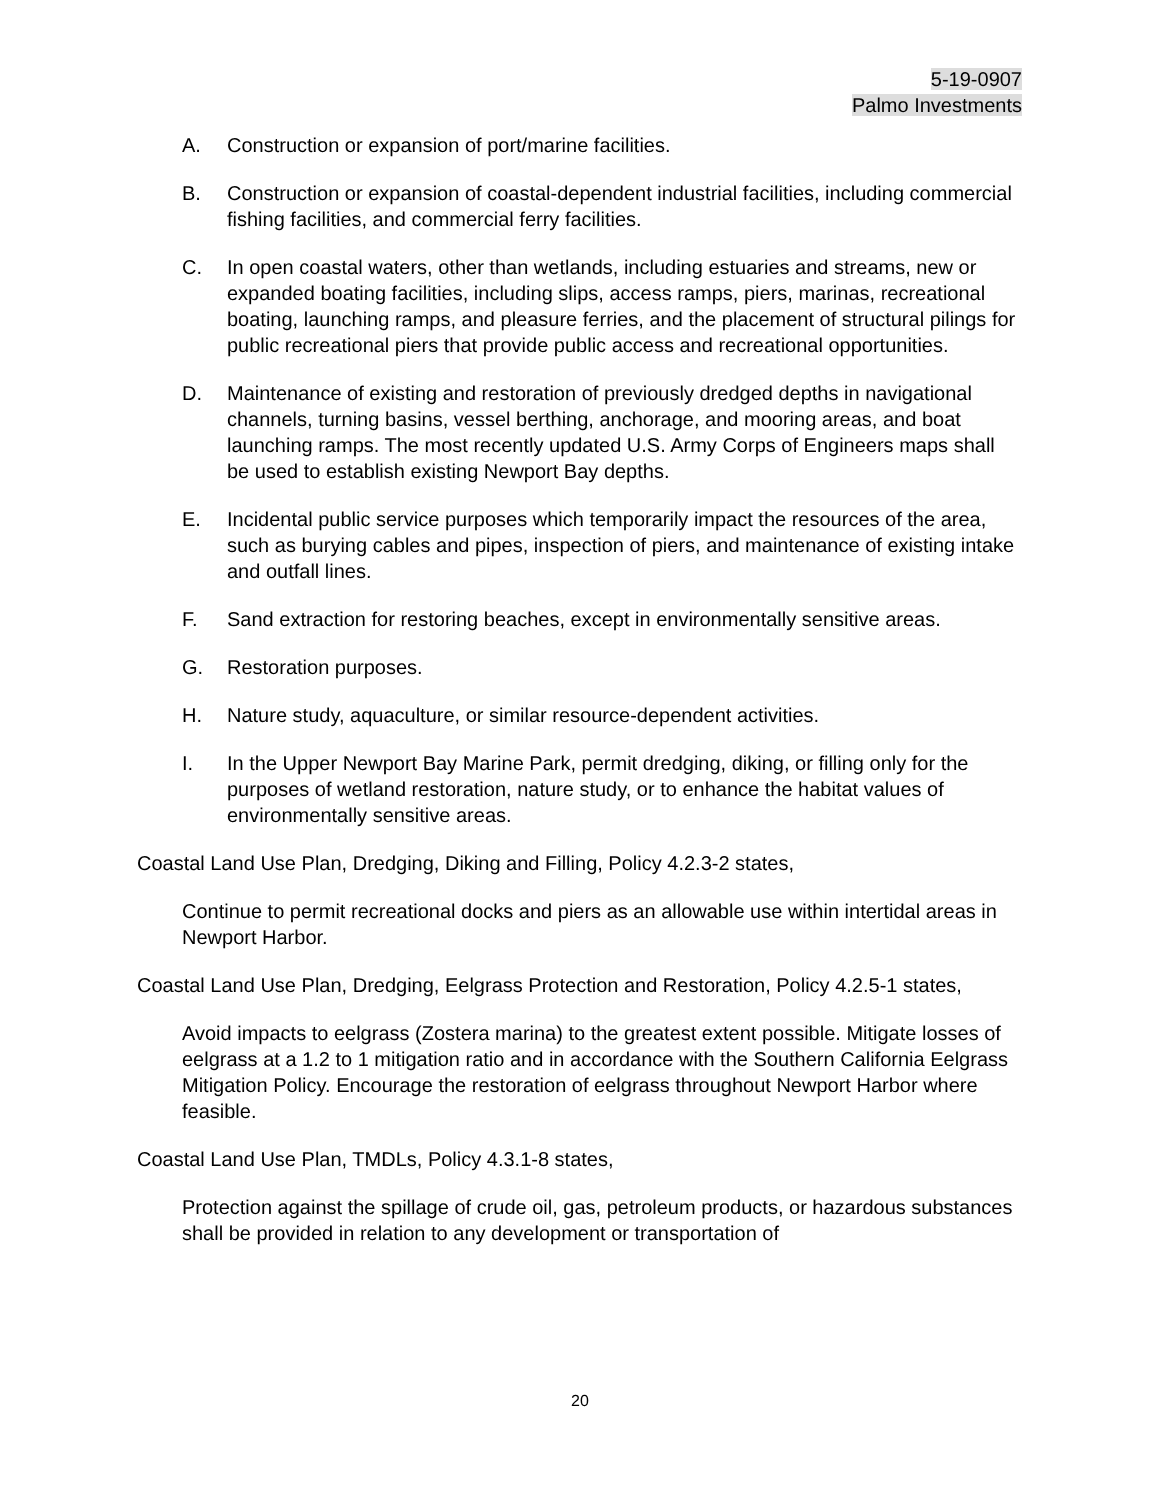5-19-0907
Palmo Investments
A. Construction or expansion of port/marine facilities.
B. Construction or expansion of coastal-dependent industrial facilities, including commercial fishing facilities, and commercial ferry facilities.
C. In open coastal waters, other than wetlands, including estuaries and streams, new or expanded boating facilities, including slips, access ramps, piers, marinas, recreational boating, launching ramps, and pleasure ferries, and the placement of structural pilings for public recreational piers that provide public access and recreational opportunities.
D. Maintenance of existing and restoration of previously dredged depths in navigational channels, turning basins, vessel berthing, anchorage, and mooring areas, and boat launching ramps. The most recently updated U.S. Army Corps of Engineers maps shall be used to establish existing Newport Bay depths.
E. Incidental public service purposes which temporarily impact the resources of the area, such as burying cables and pipes, inspection of piers, and maintenance of existing intake and outfall lines.
F. Sand extraction for restoring beaches, except in environmentally sensitive areas.
G. Restoration purposes.
H. Nature study, aquaculture, or similar resource-dependent activities.
I. In the Upper Newport Bay Marine Park, permit dredging, diking, or filling only for the purposes of wetland restoration, nature study, or to enhance the habitat values of environmentally sensitive areas.
Coastal Land Use Plan, Dredging, Diking and Filling, Policy 4.2.3-2 states,
Continue to permit recreational docks and piers as an allowable use within intertidal areas in Newport Harbor.
Coastal Land Use Plan, Dredging, Eelgrass Protection and Restoration, Policy 4.2.5-1 states,
Avoid impacts to eelgrass (Zostera marina) to the greatest extent possible. Mitigate losses of eelgrass at a 1.2 to 1 mitigation ratio and in accordance with the Southern California Eelgrass Mitigation Policy. Encourage the restoration of eelgrass throughout Newport Harbor where feasible.
Coastal Land Use Plan, TMDLs, Policy 4.3.1-8 states,
Protection against the spillage of crude oil, gas, petroleum products, or hazardous substances shall be provided in relation to any development or transportation of
20